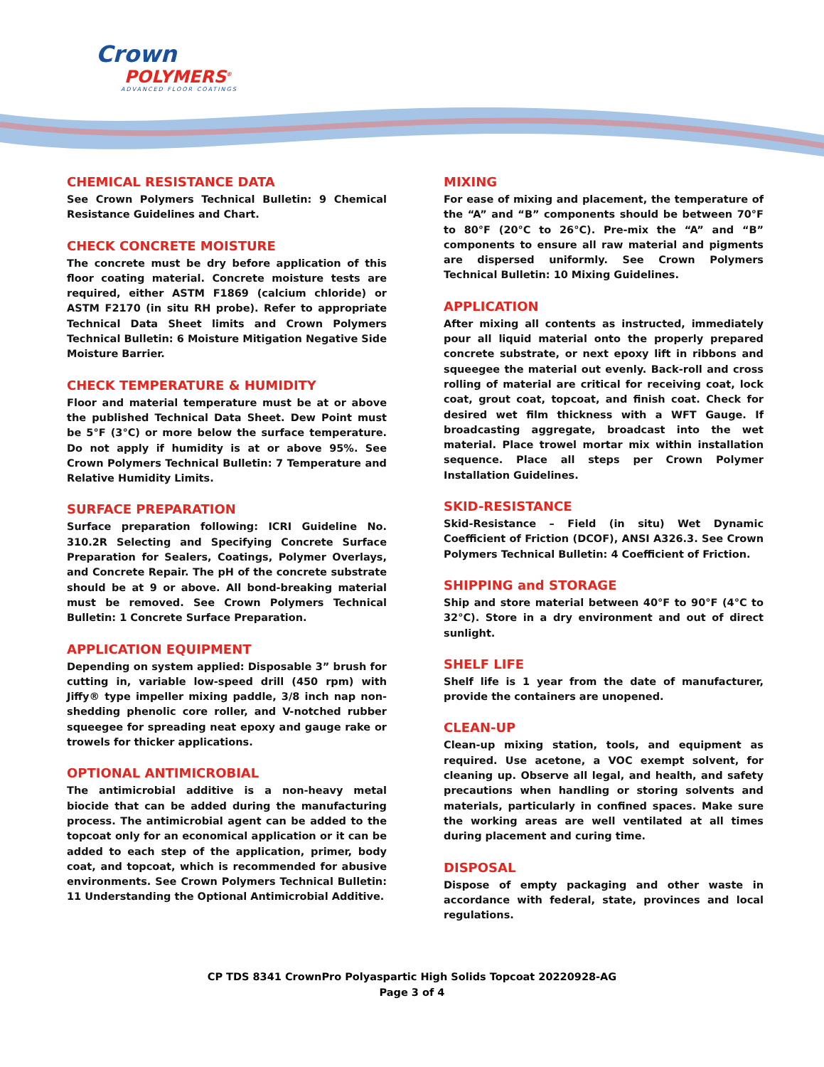Crown
POLYMERS<sup>®</sup>
ADVANCED FLOOR COATINGS
CHEMICAL RESISTANCE DATA
See Crown Polymers Technical Bulletin: 9 Chemical Resistance Guidelines and Chart.
CHECK CONCRETE MOISTURE
The concrete must be dry before application of this floor coating material. Concrete moisture tests are required, either ASTM F1869 (calcium chloride) or ASTM F2170 (in situ RH probe). Refer to appropriate Technical Data Sheet limits and Crown Polymers Technical Bulletin: 6 Moisture Mitigation Negative Side Moisture Barrier.
CHECK TEMPERATURE & HUMIDITY
Floor and material temperature must be at or above the published Technical Data Sheet. Dew Point must be 5°F (3°C) or more below the surface temperature. Do not apply if humidity is at or above 95%. See Crown Polymers Technical Bulletin: 7 Temperature and Relative Humidity Limits.
SURFACE PREPARATION
Surface preparation following: ICRI Guideline No. 310.2R Selecting and Specifying Concrete Surface Preparation for Sealers, Coatings, Polymer Overlays, and Concrete Repair. The pH of the concrete substrate should be at 9 or above. All bond-breaking material must be removed. See Crown Polymers Technical Bulletin: 1 Concrete Surface Preparation.
APPLICATION EQUIPMENT
Depending on system applied: Disposable 3” brush for cutting in, variable low-speed drill (450 rpm) with Jiffy® type impeller mixing paddle, 3/8 inch nap non-shedding phenolic core roller, and V-notched rubber squeegee for spreading neat epoxy and gauge rake or trowels for thicker applications.
OPTIONAL ANTIMICROBIAL
The antimicrobial additive is a non-heavy metal biocide that can be added during the manufacturing process. The antimicrobial agent can be added to the topcoat only for an economical application or it can be added to each step of the application, primer, body coat, and topcoat, which is recommended for abusive environments. See Crown Polymers Technical Bulletin: 11 Understanding the Optional Antimicrobial Additive.
MIXING
For ease of mixing and placement, the temperature of the “A” and “B” components should be between 70°F to 80°F (20°C to 26°C). Pre-mix the “A” and “B” components to ensure all raw material and pigments are dispersed uniformly. See Crown Polymers Technical Bulletin: 10 Mixing Guidelines.
APPLICATION
After mixing all contents as instructed, immediately pour all liquid material onto the properly prepared concrete substrate, or next epoxy lift in ribbons and squeegee the material out evenly. Back-roll and cross rolling of material are critical for receiving coat, lock coat, grout coat, topcoat, and finish coat. Check for desired wet film thickness with a WFT Gauge. If broadcasting aggregate, broadcast into the wet material. Place trowel mortar mix within installation sequence. Place all steps per Crown Polymer Installation Guidelines.
SKID-RESISTANCE
Skid-Resistance – Field (in situ) Wet Dynamic Coefficient of Friction (DCOF), ANSI A326.3. See Crown Polymers Technical Bulletin: 4 Coefficient of Friction.
SHIPPING and STORAGE
Ship and store material between 40°F to 90°F (4°C to 32°C). Store in a dry environment and out of direct sunlight.
SHELF LIFE
Shelf life is 1 year from the date of manufacturer, provide the containers are unopened.
CLEAN-UP
Clean-up mixing station, tools, and equipment as required. Use acetone, a VOC exempt solvent, for cleaning up. Observe all legal, and health, and safety precautions when handling or storing solvents and materials, particularly in confined spaces. Make sure the working areas are well ventilated at all times during placement and curing time.
DISPOSAL
Dispose of empty packaging and other waste in accordance with federal, state, provinces and local regulations.
CP TDS 8341 CrownPro Polyaspartic High Solids Topcoat 20220928-AG
Page 3 of 4